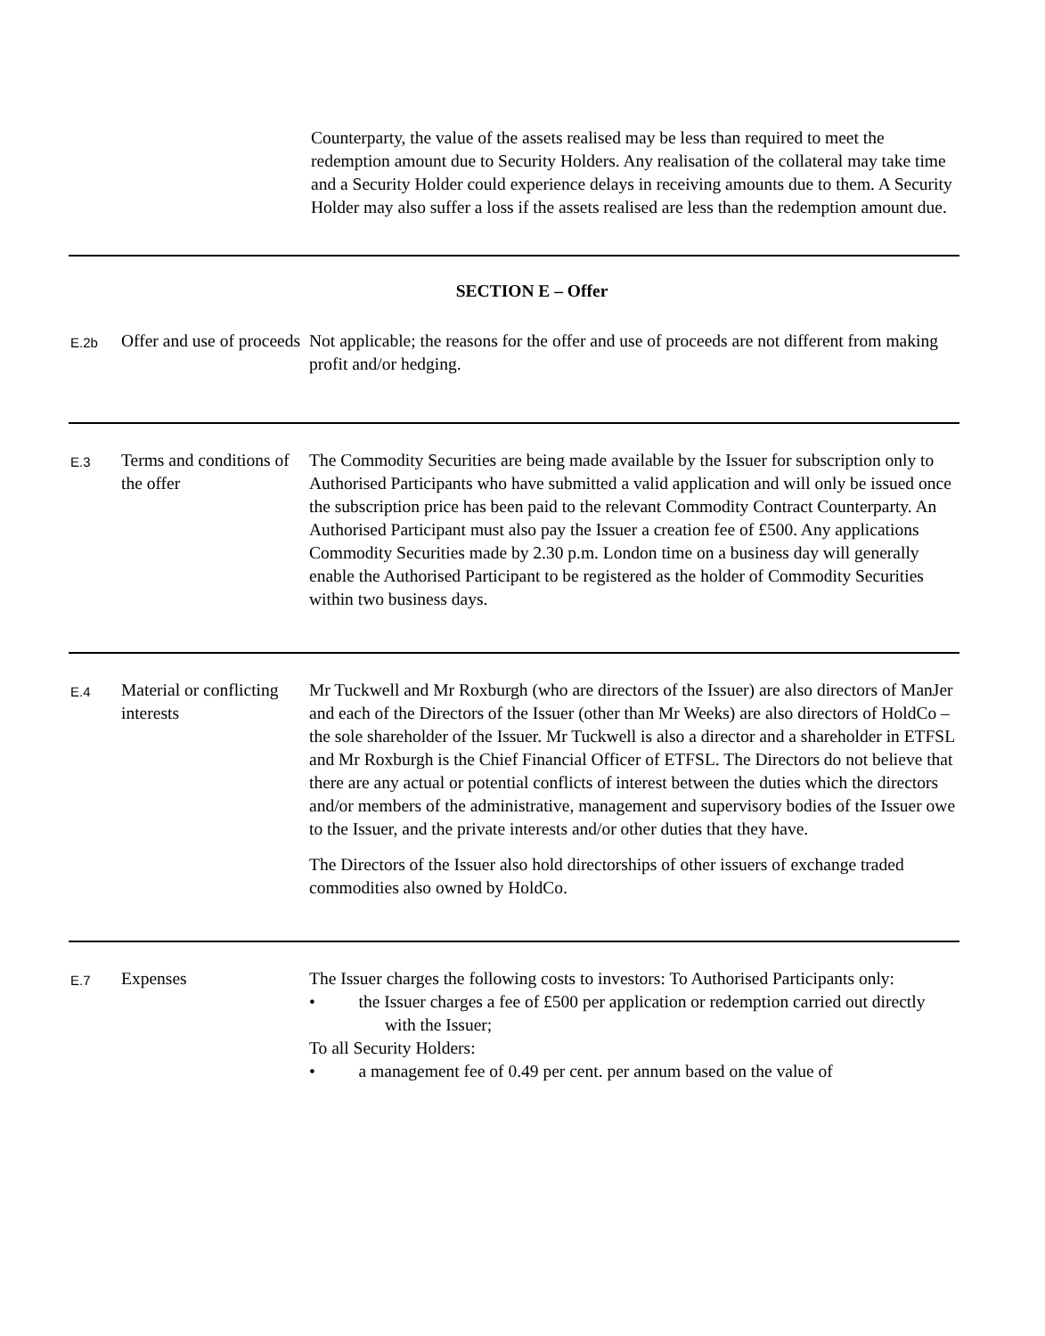Counterparty, the value of the assets realised may be less than required to meet the redemption amount due to Security Holders. Any realisation of the collateral may take time and a Security Holder could experience delays in receiving amounts due to them. A Security Holder may also suffer a loss if the assets realised are less than the redemption amount due.
| SECTION E – Offer | | |
| E.2b | Offer and use of proceeds | Not applicable; the reasons for the offer and use of proceeds are not different from making profit and/or hedging. |
| E.3 | Terms and conditions of the offer | The Commodity Securities are being made available by the Issuer for subscription only to Authorised Participants who have submitted a valid application and will only be issued once the subscription price has been paid to the relevant Commodity Contract Counterparty. An Authorised Participant must also pay the Issuer a creation fee of £500. Any applications Commodity Securities made by 2.30 p.m. London time on a business day will generally enable the Authorised Participant to be registered as the holder of Commodity Securities within two business days. |
| E.4 | Material or conflicting interests | Mr Tuckwell and Mr Roxburgh (who are directors of the Issuer) are also directors of ManJer and each of the Directors of the Issuer (other than Mr Weeks) are also directors of HoldCo – the sole shareholder of the Issuer. Mr Tuckwell is also a director and a shareholder in ETFSL and Mr Roxburgh is the Chief Financial Officer of ETFSL. The Directors do not believe that there are any actual or potential conflicts of interest between the duties which the directors and/or members of the administrative, management and supervisory bodies of the Issuer owe to the Issuer, and the private interests and/or other duties that they have. The Directors of the Issuer also hold directorships of other issuers of exchange traded commodities also owned by HoldCo. |
| E.7 | Expenses | The Issuer charges the following costs to investors: To Authorised Participants only: • the Issuer charges a fee of £500 per application or redemption carried out directly with the Issuer; To all Security Holders: • a management fee of 0.49 per cent. per annum based on the value of |